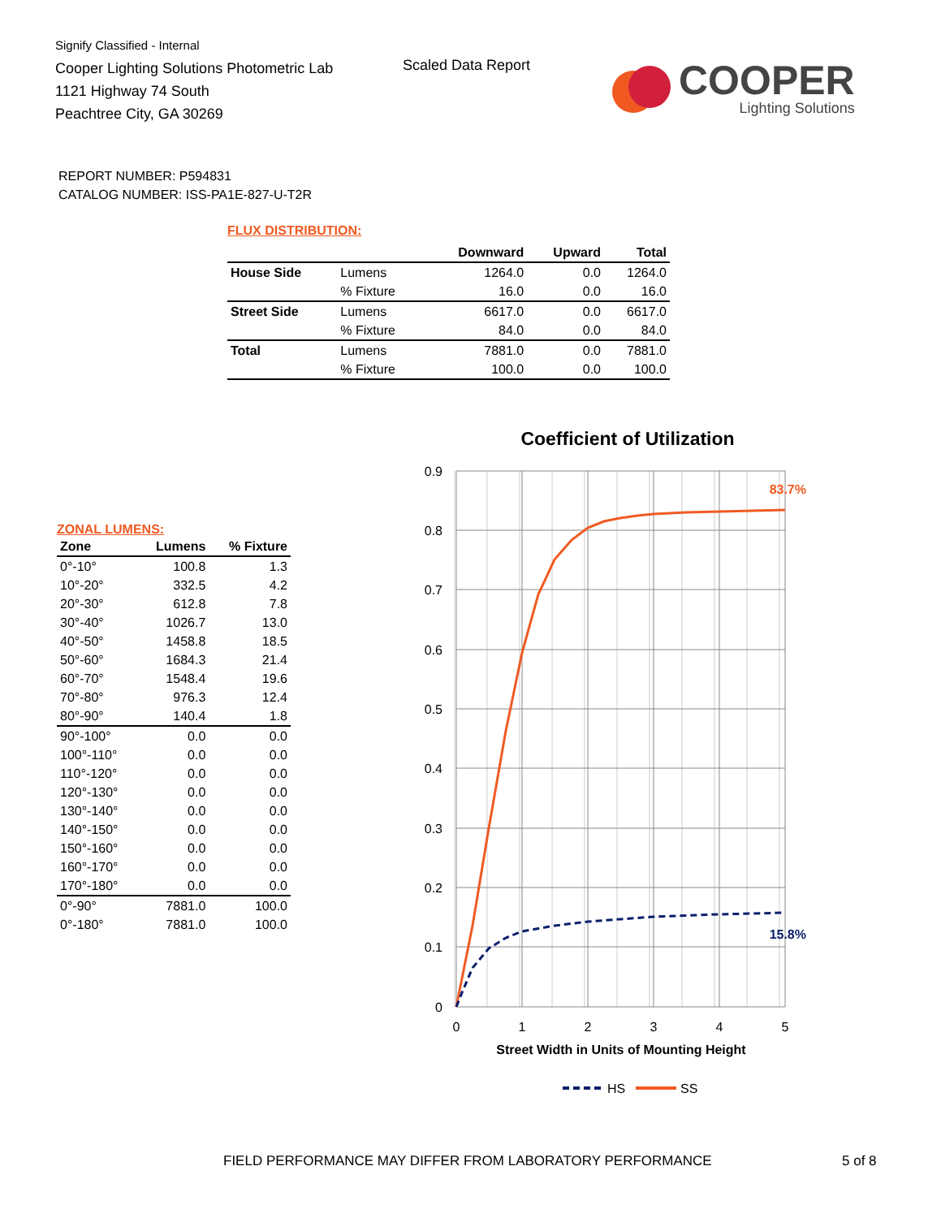Signify Classified - Internal
Cooper Lighting Solutions Photometric Lab
1121 Highway 74 South
Peachtree City, GA 30269
Scaled Data Report
COOPER
Lighting Solutions
REPORT NUMBER: P594831
CATALOG NUMBER: ISS-PA1E-827-U-T2R
FLUX DISTRIBUTION:
| | | Downward | Upward | Total |
| --- | --- | --- | --- | --- |
| House Side | Lumens | 1264.0 | 0.0 | 1264.0 |
| | % Fixture | 16.0 | 0.0 | 16.0 |
| Street Side | Lumens | 6617.0 | 0.0 | 6617.0 |
| | % Fixture | 84.0 | 0.0 | 84.0 |
| Total | Lumens | 7881.0 | 0.0 | 7881.0 |
| | % Fixture | 100.0 | 0.0 | 100.0 |
ZONAL LUMENS:
| Zone | Lumens | % Fixture |
| --- | --- | --- |
| 0°-10° | 100.8 | 1.3 |
| 10°-20° | 332.5 | 4.2 |
| 20°-30° | 612.8 | 7.8 |
| 30°-40° | 1026.7 | 13.0 |
| 40°-50° | 1458.8 | 18.5 |
| 50°-60° | 1684.3 | 21.4 |
| 60°-70° | 1548.4 | 19.6 |
| 70°-80° | 976.3 | 12.4 |
| 80°-90° | 140.4 | 1.8 |
| 90°-100° | 0.0 | 0.0 |
| 100°-110° | 0.0 | 0.0 |
| 110°-120° | 0.0 | 0.0 |
| 120°-130° | 0.0 | 0.0 |
| 130°-140° | 0.0 | 0.0 |
| 140°-150° | 0.0 | 0.0 |
| 150°-160° | 0.0 | 0.0 |
| 160°-170° | 0.0 | 0.0 |
| 170°-180° | 0.0 | 0.0 |
| 0°-90° | 7881.0 | 100.0 |
| 0°-180° | 7881.0 | 100.0 |
Coefficient of Utilization
0.9
0.8
0.7
0.6
0.5
0.4
0.3
0.2
0.1
0
0
1
2
3
4
5
Street Width in Units of Mounting Height
83.7%
15.8%
HS
SS
FIELD PERFORMANCE MAY DIFFER FROM LABORATORY PERFORMANCE 5 of 8